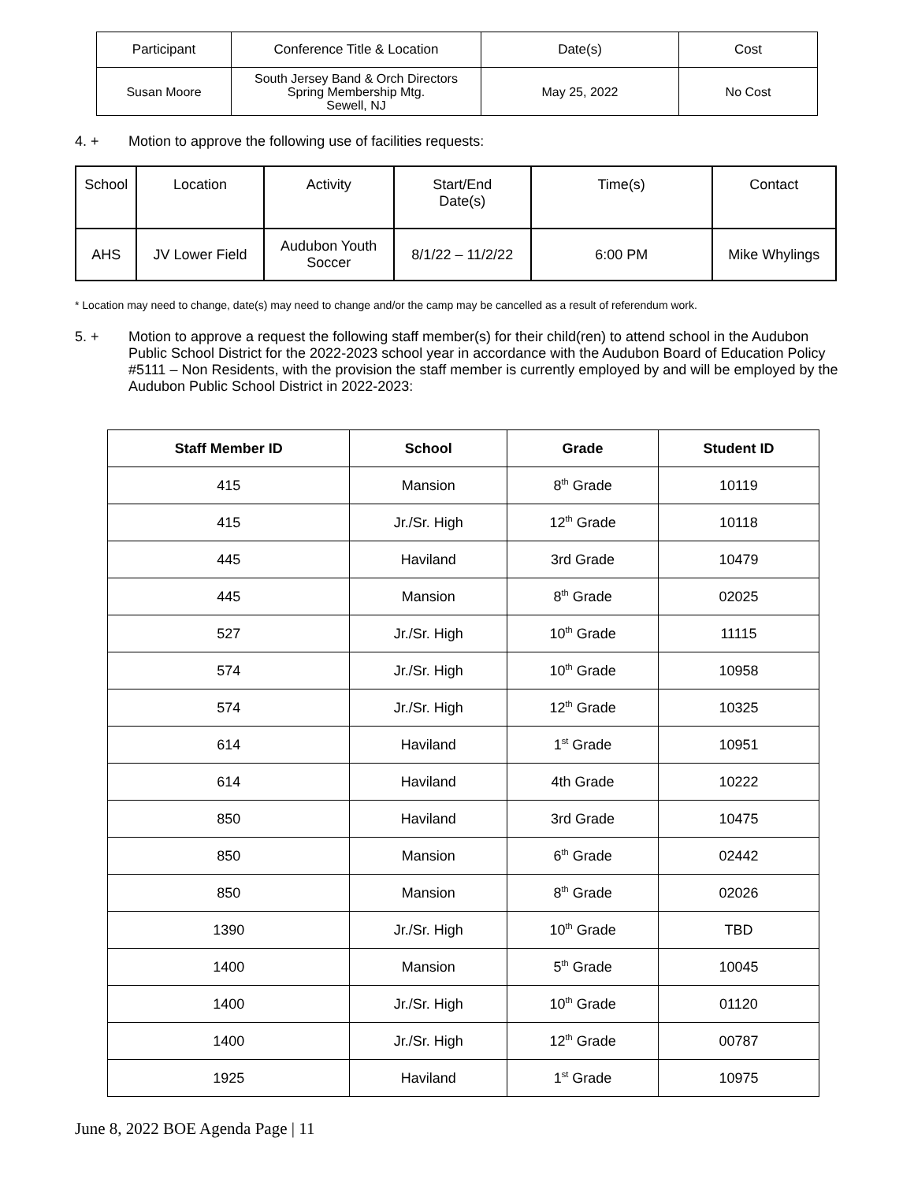| Participant | Conference Title & Location | Date(s) | Cost |
| --- | --- | --- | --- |
| Susan Moore | South Jersey Band & Orch Directors Spring Membership Mtg. Sewell, NJ | May 25, 2022 | No Cost |
4. + Motion to approve the following use of facilities requests:
| School | Location | Activity | Start/End Date(s) | Time(s) | Contact |
| --- | --- | --- | --- | --- | --- |
| AHS | JV Lower Field | Audubon Youth Soccer | 8/1/22 – 11/2/22 | 6:00 PM | Mike Whylings |
* Location may need to change, date(s) may need to change and/or the camp may be cancelled as a result of referendum work.
5. + Motion to approve a request the following staff member(s) for their child(ren) to attend school in the Audubon Public School District for the 2022-2023 school year in accordance with the Audubon Board of Education Policy #5111 – Non Residents, with the provision the staff member is currently employed by and will be employed by the Audubon Public School District in 2022-2023:
| Staff Member ID | School | Grade | Student ID |
| --- | --- | --- | --- |
| 415 | Mansion | 8<sup>th</sup> Grade | 10119 |
| 415 | Jr./Sr. High | 12<sup>th</sup> Grade | 10118 |
| 445 | Haviland | 3rd Grade | 10479 |
| 445 | Mansion | 8<sup>th</sup> Grade | 02025 |
| 527 | Jr./Sr. High | 10<sup>th</sup> Grade | 11115 |
| 574 | Jr./Sr. High | 10<sup>th</sup> Grade | 10958 |
| 574 | Jr./Sr. High | 12<sup>th</sup> Grade | 10325 |
| 614 | Haviland | 1<sup>st</sup> Grade | 10951 |
| 614 | Haviland | 4th Grade | 10222 |
| 850 | Haviland | 3rd Grade | 10475 |
| 850 | Mansion | 6<sup>th</sup> Grade | 02442 |
| 850 | Mansion | 8<sup>th</sup> Grade | 02026 |
| 1390 | Jr./Sr. High | 10<sup>th</sup> Grade | TBD |
| 1400 | Mansion | 5<sup>th</sup> Grade | 10045 |
| 1400 | Jr./Sr. High | 10<sup>th</sup> Grade | 01120 |
| 1400 | Jr./Sr. High | 12<sup>th</sup> Grade | 00787 |
| 1925 | Haviland | 1<sup>st</sup> Grade | 10975 |
June 8, 2022 BOE Agenda Page | 11